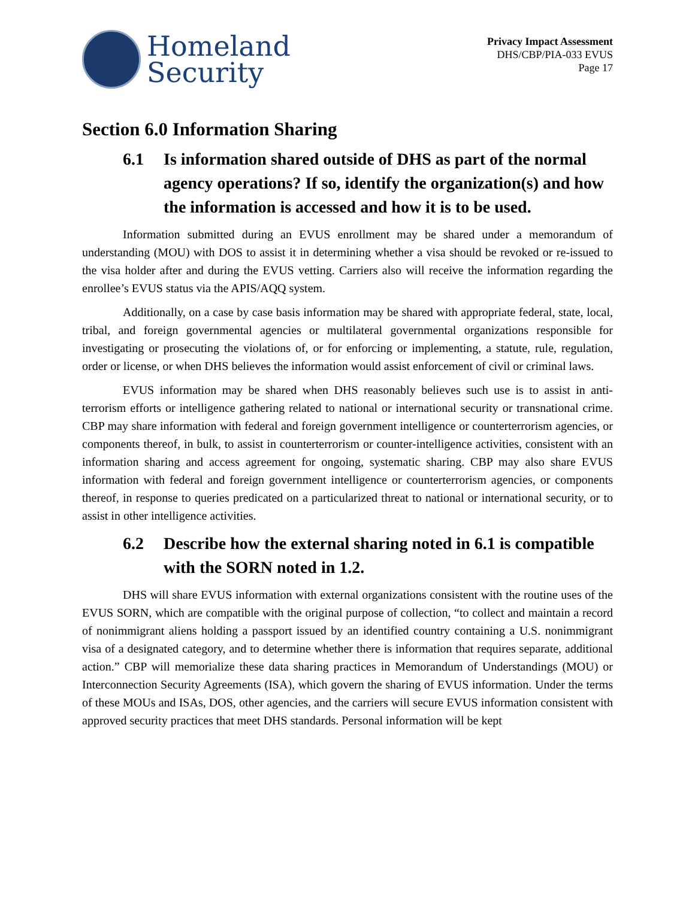Homeland
Security
Privacy Impact Assessment
DHS/CBP/PIA-033 EVUS
Page 17
Section 6.0 Information Sharing
6.1 Is information shared outside of DHS as part of the normal agency operations? If so, identify the organization(s) and how the information is accessed and how it is to be used.
Information submitted during an EVUS enrollment may be shared under a memorandum of understanding (MOU) with DOS to assist it in determining whether a visa should be revoked or re-issued to the visa holder after and during the EVUS vetting. Carriers also will receive the information regarding the enrollee’s EVUS status via the APIS/AQQ system.
Additionally, on a case by case basis information may be shared with appropriate federal, state, local, tribal, and foreign governmental agencies or multilateral governmental organizations responsible for investigating or prosecuting the violations of, or for enforcing or implementing, a statute, rule, regulation, order or license, or when DHS believes the information would assist enforcement of civil or criminal laws.
EVUS information may be shared when DHS reasonably believes such use is to assist in anti-terrorism efforts or intelligence gathering related to national or international security or transnational crime. CBP may share information with federal and foreign government intelligence or counterterrorism agencies, or components thereof, in bulk, to assist in counterterrorism or counter-intelligence activities, consistent with an information sharing and access agreement for ongoing, systematic sharing. CBP may also share EVUS information with federal and foreign government intelligence or counterterrorism agencies, or components thereof, in response to queries predicated on a particularized threat to national or international security, or to assist in other intelligence activities.
6.2 Describe how the external sharing noted in 6.1 is compatible with the SORN noted in 1.2.
DHS will share EVUS information with external organizations consistent with the routine uses of the EVUS SORN, which are compatible with the original purpose of collection, “to collect and maintain a record of nonimmigrant aliens holding a passport issued by an identified country containing a U.S. nonimmigrant visa of a designated category, and to determine whether there is information that requires separate, additional action.” CBP will memorialize these data sharing practices in Memorandum of Understandings (MOU) or Interconnection Security Agreements (ISA), which govern the sharing of EVUS information. Under the terms of these MOUs and ISAs, DOS, other agencies, and the carriers will secure EVUS information consistent with approved security practices that meet DHS standards. Personal information will be kept